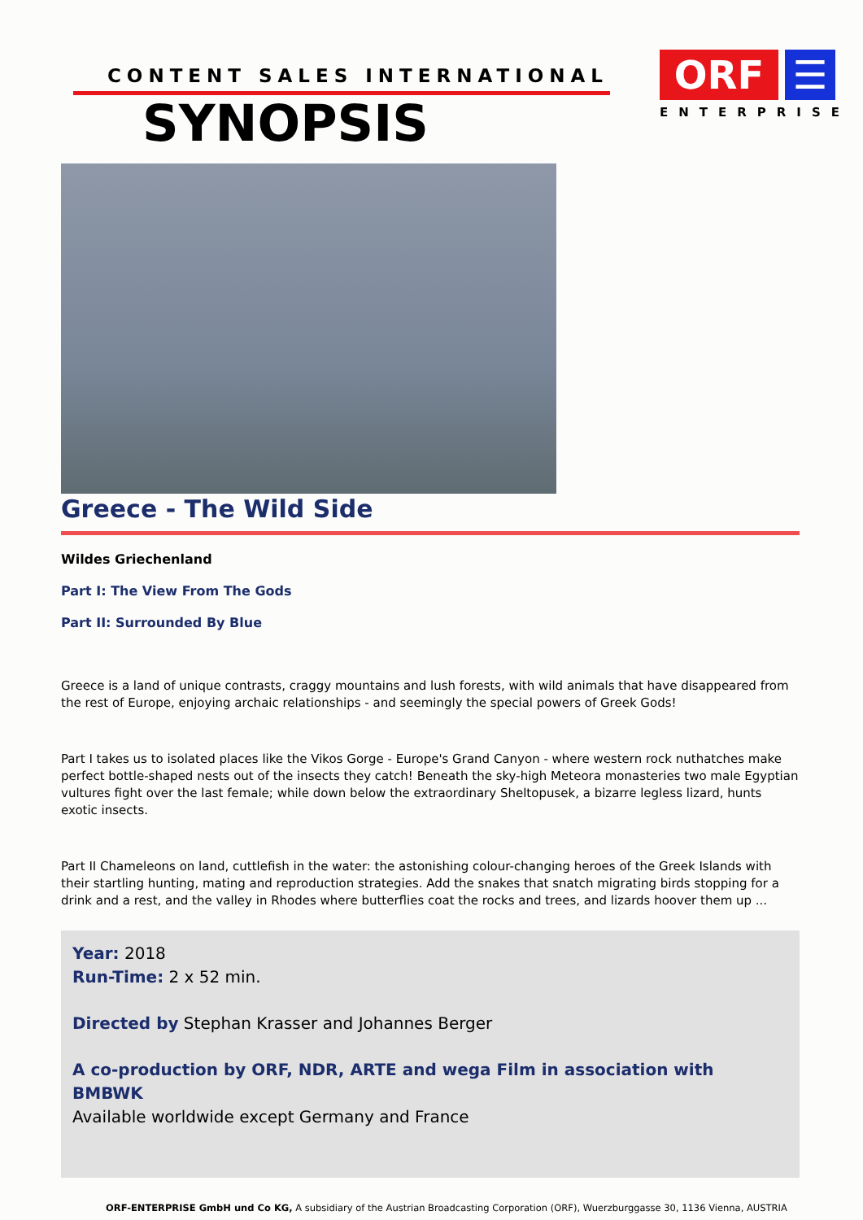CONTENT SALES INTERNATIONAL
SYNOPSIS
ORF ☰
ENTERPRISE
Greece - The Wild Side
Wildes Griechenland
Part I: The View From The Gods
Part II: Surrounded By Blue
Greece is a land of unique contrasts, craggy mountains and lush forests, with wild animals that have disappeared from the rest of Europe, enjoying archaic relationships - and seemingly the special powers of Greek Gods!
Part I takes us to isolated places like the Vikos Gorge - Europe's Grand Canyon - where western rock nuthatches make perfect bottle-shaped nests out of the insects they catch! Beneath the sky-high Meteora monasteries two male Egyptian vultures fight over the last female; while down below the extraordinary Sheltopusek, a bizarre legless lizard, hunts exotic insects.
Part II Chameleons on land, cuttlefish in the water: the astonishing colour-changing heroes of the Greek Islands with their startling hunting, mating and reproduction strategies. Add the snakes that snatch migrating birds stopping for a drink and a rest, and the valley in Rhodes where butterflies coat the rocks and trees, and lizards hoover them up ...
Year: 2018
Run-Time: 2 x 52 min.
Directed by Stephan Krasser and Johannes Berger
A co-production by ORF, NDR, ARTE and wega Film in association with BMBWK
Available worldwide except Germany and France
ORF-ENTERPRISE GmbH und Co KG, A subsidiary of the Austrian Broadcasting Corporation (ORF), Wuerzburggasse 30, 1136 Vienna, AUSTRIA